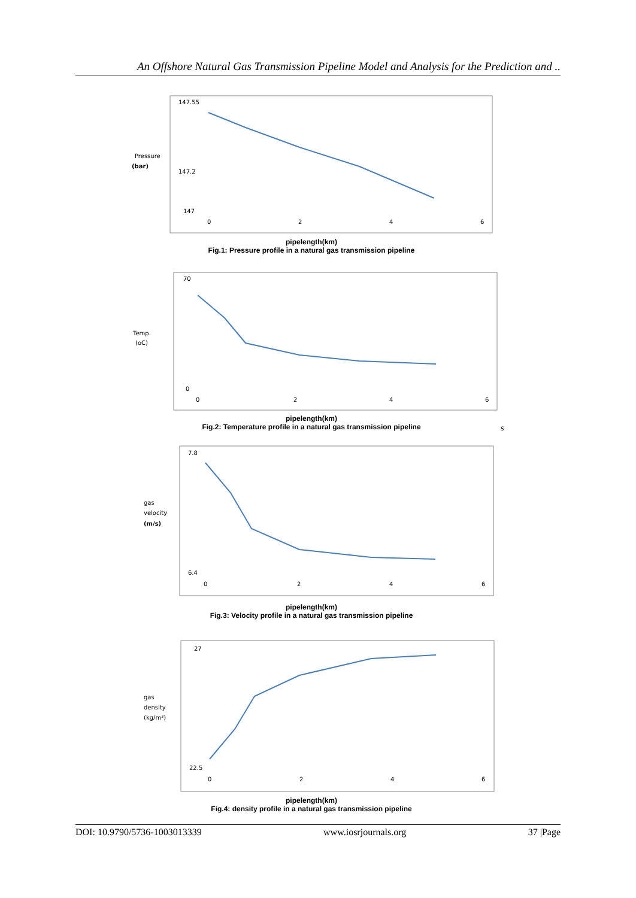An Offshore Natural Gas Transmission Pipeline Model and Analysis for the Prediction and ..
Pressure
(bar)
147.55
147.2
147
0
2
4
6
pipelength(km)
Fig.1: Pressure profile in a natural gas transmission pipeline
Temp.
(oC)
70
0
0
2
4
6
pipelength(km)
Fig.2: Temperature profile in a natural gas transmission pipeline
s
gas
velocity
(m/s)
7.8
6.4
0
2
4
6
pipelength(km)
Fig.3: Velocity profile in a natural gas transmission pipeline
gas
density
(kg/m³)
27
22.5
0
2
4
6
pipelength(km)
Fig.4: density profile in a natural gas transmission pipeline
DOI: 10.9790/5736-1003013339 www.iosrjournals.org 37 |Page